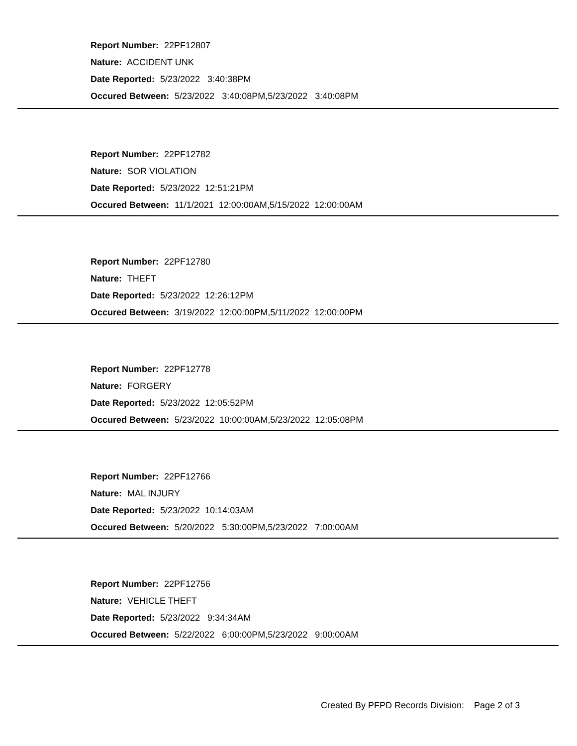Report Number: 22PF12807
Nature: ACCIDENT UNK
Date Reported: 5/23/2022 3:40:38PM
Occured Between: 5/23/2022 3:40:08PM,5/23/2022 3:40:08PM
Report Number: 22PF12782
Nature: SOR VIOLATION
Date Reported: 5/23/2022 12:51:21PM
Occured Between: 11/1/2021 12:00:00AM,5/15/2022 12:00:00AM
Report Number: 22PF12780
Nature: THEFT
Date Reported: 5/23/2022 12:26:12PM
Occured Between: 3/19/2022 12:00:00PM,5/11/2022 12:00:00PM
Report Number: 22PF12778
Nature: FORGERY
Date Reported: 5/23/2022 12:05:52PM
Occured Between: 5/23/2022 10:00:00AM,5/23/2022 12:05:08PM
Report Number: 22PF12766
Nature: MAL INJURY
Date Reported: 5/23/2022 10:14:03AM
Occured Between: 5/20/2022 5:30:00PM,5/23/2022 7:00:00AM
Report Number: 22PF12756
Nature: VEHICLE THEFT
Date Reported: 5/23/2022 9:34:34AM
Occured Between: 5/22/2022 6:00:00PM,5/23/2022 9:00:00AM
Created By PFPD Records Division: Page 2 of 3